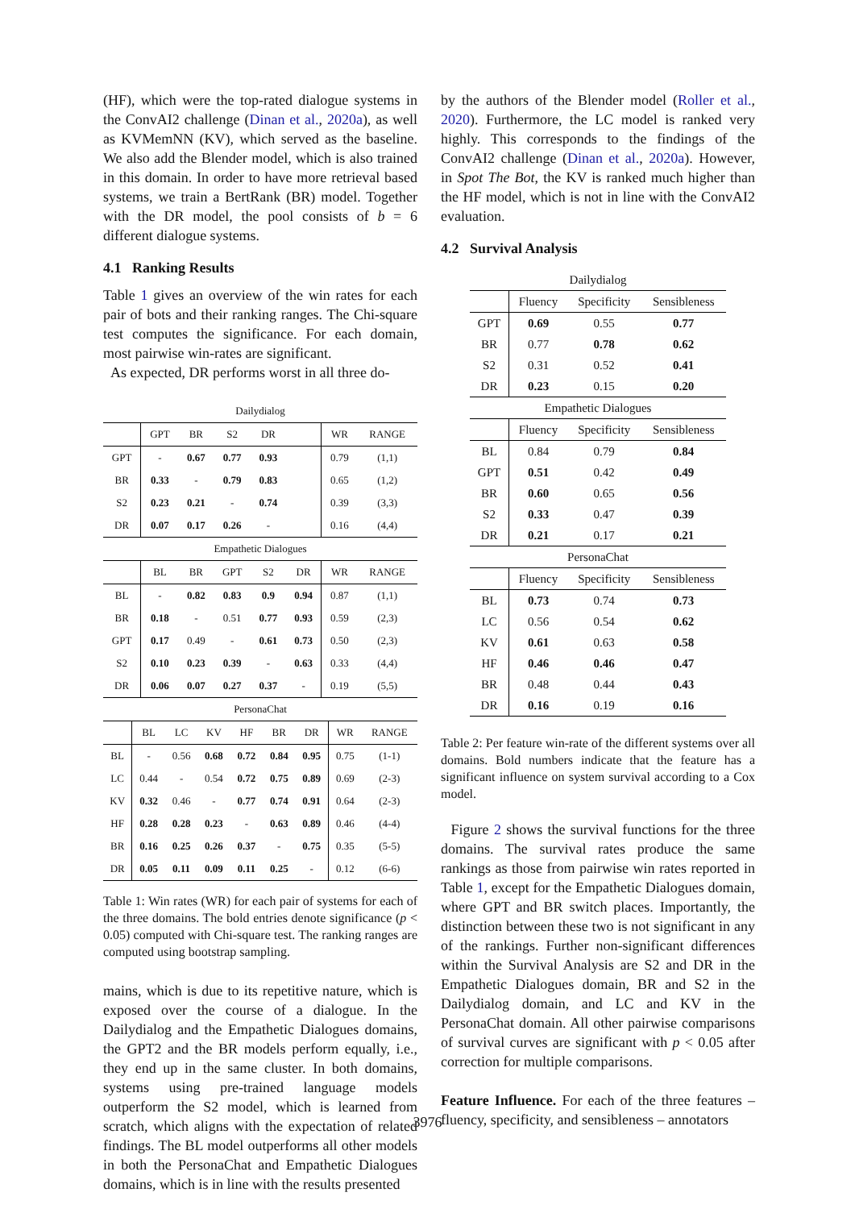(HF), which were the top-rated dialogue systems in the ConvAI2 challenge (Dinan et al., 2020a), as well as KVMemNN (KV), which served as the baseline. We also add the Blender model, which is also trained in this domain. In order to have more retrieval based systems, we train a BertRank (BR) model. Together with the DR model, the pool consists of b = 6 different dialogue systems.
4.1 Ranking Results
Table 1 gives an overview of the win rates for each pair of bots and their ranking ranges. The Chi-square test computes the significance. For each domain, most pairwise win-rates are significant.
As expected, DR performs worst in all three do-
| Dailydialog | | | | | | | |
| | GPT | BR | S2 | DR | | WR | RANGE |
| GPT | - | 0.67 | 0.77 | 0.93 | | 0.79 | (1,1) |
| BR | 0.33 | - | 0.79 | 0.83 | | 0.65 | (1,2) |
| S2 | 0.23 | 0.21 | - | 0.74 | | 0.39 | (3,3) |
| DR | 0.07 | 0.17 | 0.26 | - | | 0.16 | (4,4) |
| Empathetic Dialogues | | | | | | | |
| | BL | BR | GPT | S2 | DR | WR | RANGE |
| BL | - | 0.82 | 0.83 | 0.9 | 0.94 | 0.87 | (1,1) |
| BR | 0.18 | - | 0.51 | 0.77 | 0.93 | 0.59 | (2,3) |
| GPT | 0.17 | 0.49 | - | 0.61 | 0.73 | 0.50 | (2,3) |
| S2 | 0.10 | 0.23 | 0.39 | - | 0.63 | 0.33 | (4,4) |
| DR | 0.06 | 0.07 | 0.27 | 0.37 | - | 0.19 | (5,5) |
| PersonaChat | | | | | | | | |
| | BL | LC | KV | HF | BR | DR | WR | RANGE |
| BL | - | 0.56 | 0.68 | 0.72 | 0.84 | 0.95 | 0.75 | (1-1) |
| LC | 0.44 | - | 0.54 | 0.72 | 0.75 | 0.89 | 0.69 | (2-3) |
| KV | 0.32 | 0.46 | - | 0.77 | 0.74 | 0.91 | 0.64 | (2-3) |
| HF | 0.28 | 0.28 | 0.23 | - | 0.63 | 0.89 | 0.46 | (4-4) |
| BR | 0.16 | 0.25 | 0.26 | 0.37 | - | 0.75 | 0.35 | (5-5) |
| DR | 0.05 | 0.11 | 0.09 | 0.11 | 0.25 | - | 0.12 | (6-6) |
Table 1: Win rates (WR) for each pair of systems for each of the three domains. The bold entries denote significance (p < 0.05) computed with Chi-square test. The ranking ranges are computed using bootstrap sampling.
mains, which is due to its repetitive nature, which is exposed over the course of a dialogue. In the Dailydialog and the Empathetic Dialogues domains, the GPT2 and the BR models perform equally, i.e., they end up in the same cluster. In both domains, systems using pre-trained language models outperform the S2 model, which is learned from scratch, which aligns with the expectation of related findings. The BL model outperforms all other models in both the PersonaChat and Empathetic Dialogues domains, which is in line with the results presented
by the authors of the Blender model (Roller et al., 2020). Furthermore, the LC model is ranked very highly. This corresponds to the findings of the ConvAI2 challenge (Dinan et al., 2020a). However, in Spot The Bot, the KV is ranked much higher than the HF model, which is not in line with the ConvAI2 evaluation.
4.2 Survival Analysis
| Dailydialog | | | |
| | Fluency | Specificity | Sensibleness |
| GPT | 0.69 | 0.55 | 0.77 |
| BR | 0.77 | 0.78 | 0.62 |
| S2 | 0.31 | 0.52 | 0.41 |
| DR | 0.23 | 0.15 | 0.20 |
| Empathetic Dialogues | | | |
| | Fluency | Specificity | Sensibleness |
| BL | 0.84 | 0.79 | 0.84 |
| GPT | 0.51 | 0.42 | 0.49 |
| BR | 0.60 | 0.65 | 0.56 |
| S2 | 0.33 | 0.47 | 0.39 |
| DR | 0.21 | 0.17 | 0.21 |
| PersonaChat | | | |
| | Fluency | Specificity | Sensibleness |
| BL | 0.73 | 0.74 | 0.73 |
| LC | 0.56 | 0.54 | 0.62 |
| KV | 0.61 | 0.63 | 0.58 |
| HF | 0.46 | 0.46 | 0.47 |
| BR | 0.48 | 0.44 | 0.43 |
| DR | 0.16 | 0.19 | 0.16 |
Table 2: Per feature win-rate of the different systems over all domains. Bold numbers indicate that the feature has a significant influence on system survival according to a Cox model.
Figure 2 shows the survival functions for the three domains. The survival rates produce the same rankings as those from pairwise win rates reported in Table 1, except for the Empathetic Dialogues domain, where GPT and BR switch places. Importantly, the distinction between these two is not significant in any of the rankings. Further non-significant differences within the Survival Analysis are S2 and DR in the Empathetic Dialogues domain, BR and S2 in the Dailydialog domain, and LC and KV in the PersonaChat domain. All other pairwise comparisons of survival curves are significant with p < 0.05 after correction for multiple comparisons.
Feature Influence. For each of the three features – fluency, specificity, and sensibleness – annotators
3976